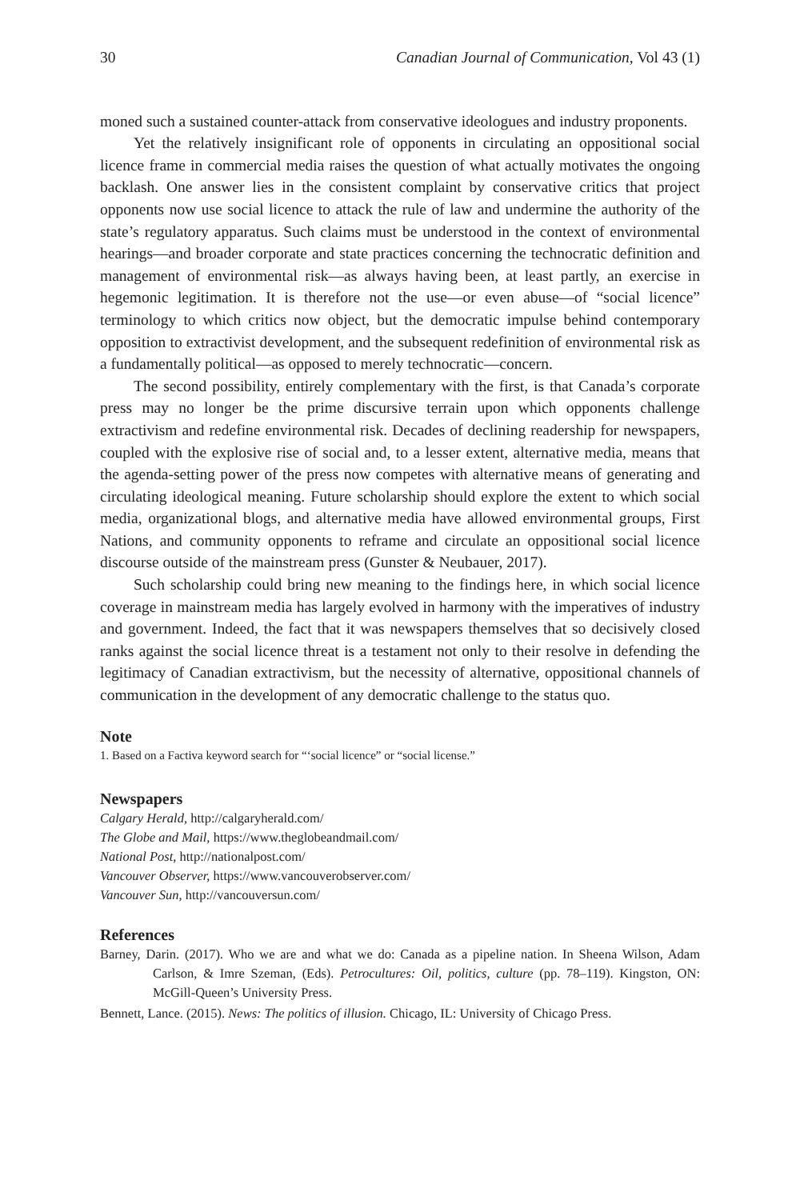30 Canadian Journal of Communication, Vol 43 (1)
moned such a sustained counter-attack from conservative ideologues and industry proponents.
Yet the relatively insignificant role of opponents in circulating an oppositional social licence frame in commercial media raises the question of what actually motivates the ongoing backlash. One answer lies in the consistent complaint by conservative critics that project opponents now use social licence to attack the rule of law and undermine the authority of the state’s regulatory apparatus. Such claims must be understood in the context of environmental hearings—and broader corporate and state practices concerning the technocratic definition and management of environmental risk—as always having been, at least partly, an exercise in hegemonic legitimation. It is therefore not the use—or even abuse—of “social licence” terminology to which critics now object, but the democratic impulse behind contemporary opposition to extractivist development, and the subsequent redefinition of environmental risk as a fundamentally political—as opposed to merely technocratic—concern.
The second possibility, entirely complementary with the first, is that Canada’s corporate press may no longer be the prime discursive terrain upon which opponents challenge extractivism and redefine environmental risk. Decades of declining readership for newspapers, coupled with the explosive rise of social and, to a lesser extent, alternative media, means that the agenda-setting power of the press now competes with alternative means of generating and circulating ideological meaning. Future scholarship should explore the extent to which social media, organizational blogs, and alternative media have allowed environmental groups, First Nations, and community opponents to reframe and circulate an oppositional social licence discourse outside of the mainstream press (Gunster & Neubauer, 2017).
Such scholarship could bring new meaning to the findings here, in which social licence coverage in mainstream media has largely evolved in harmony with the imperatives of industry and government. Indeed, the fact that it was newspapers themselves that so decisively closed ranks against the social licence threat is a testament not only to their resolve in defending the legitimacy of Canadian extractivism, but the necessity of alternative, oppositional channels of communication in the development of any democratic challenge to the status quo.
Note
1. Based on a Factiva keyword search for “‘social licence” or “social license.”
Newspapers
Calgary Herald, http://calgaryherald.com/
The Globe and Mail, https://www.theglobeandmail.com/
National Post, http://nationalpost.com/
Vancouver Observer, https://www.vancouverobserver.com/
Vancouver Sun, http://vancouversun.com/
References
Barney, Darin. (2017). Who we are and what we do: Canada as a pipeline nation. In Sheena Wilson, Adam Carlson, & Imre Szeman, (Eds). Petrocultures: Oil, politics, culture (pp. 78–119). Kingston, ON: McGill-Queen’s University Press.
Bennett, Lance. (2015). News: The politics of illusion. Chicago, IL: University of Chicago Press.